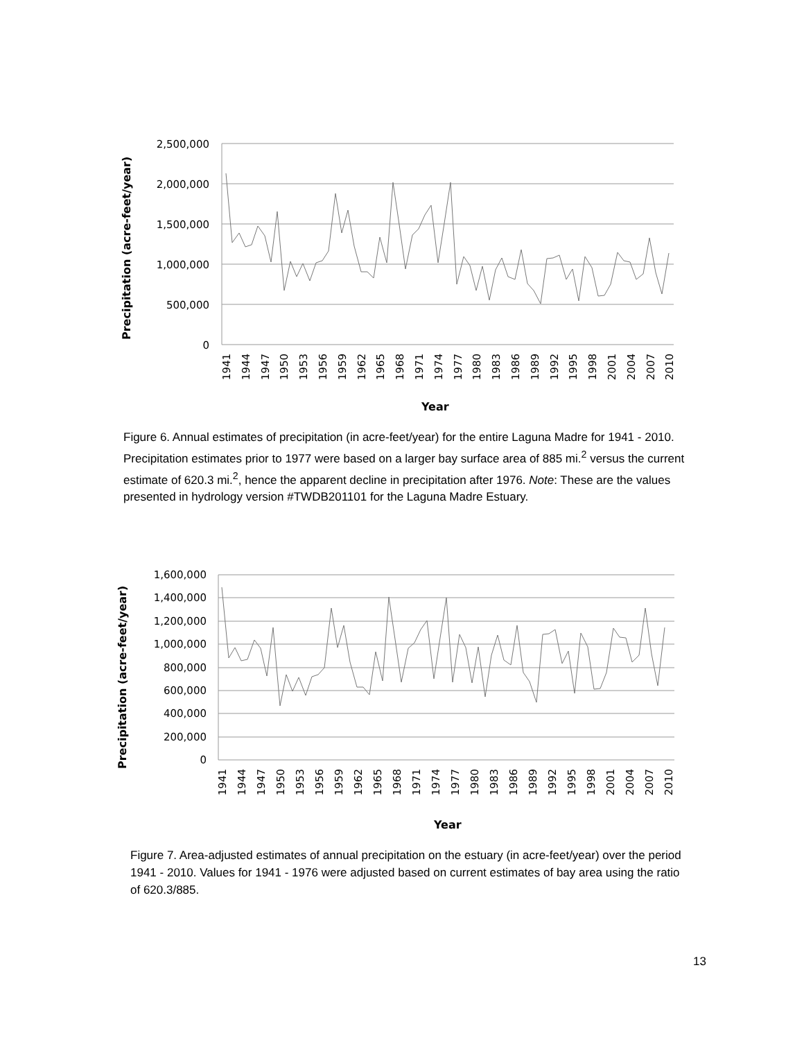Precipitation (acre-feet/year)
2,500,000
2,000,000
1,500,000
1,000,000
500,000
0
1941
1944
1947
1950
1953
1956
1959
1962
1965
1968
1971
1974
1977
1980
1983
1986
1989
1992
1995
1998
2001
2004
2007
2010
Year
Figure 6. Annual estimates of precipitation (in acre-feet/year) for the entire Laguna Madre for 1941 - 2010. Precipitation estimates prior to 1977 were based on a larger bay surface area of 885 mi.<sup>2</sup> versus the current estimate of 620.3 mi.<sup>2</sup>, hence the apparent decline in precipitation after 1976. Note: These are the values presented in hydrology version #TWDB201101 for the Laguna Madre Estuary.
Precipitation (acre-feet/year)
1,600,000
1,400,000
1,200,000
1,000,000
800,000
600,000
400,000
200,000
0
1941
1944
1947
1950
1953
1956
1959
1962
1965
1968
1971
1974
1977
1980
1983
1986
1989
1992
1995
1998
2001
2004
2007
2010
Year
Figure 7. Area-adjusted estimates of annual precipitation on the estuary (in acre-feet/year) over the period 1941 - 2010. Values for 1941 - 1976 were adjusted based on current estimates of bay area using the ratio of 620.3/885.
13